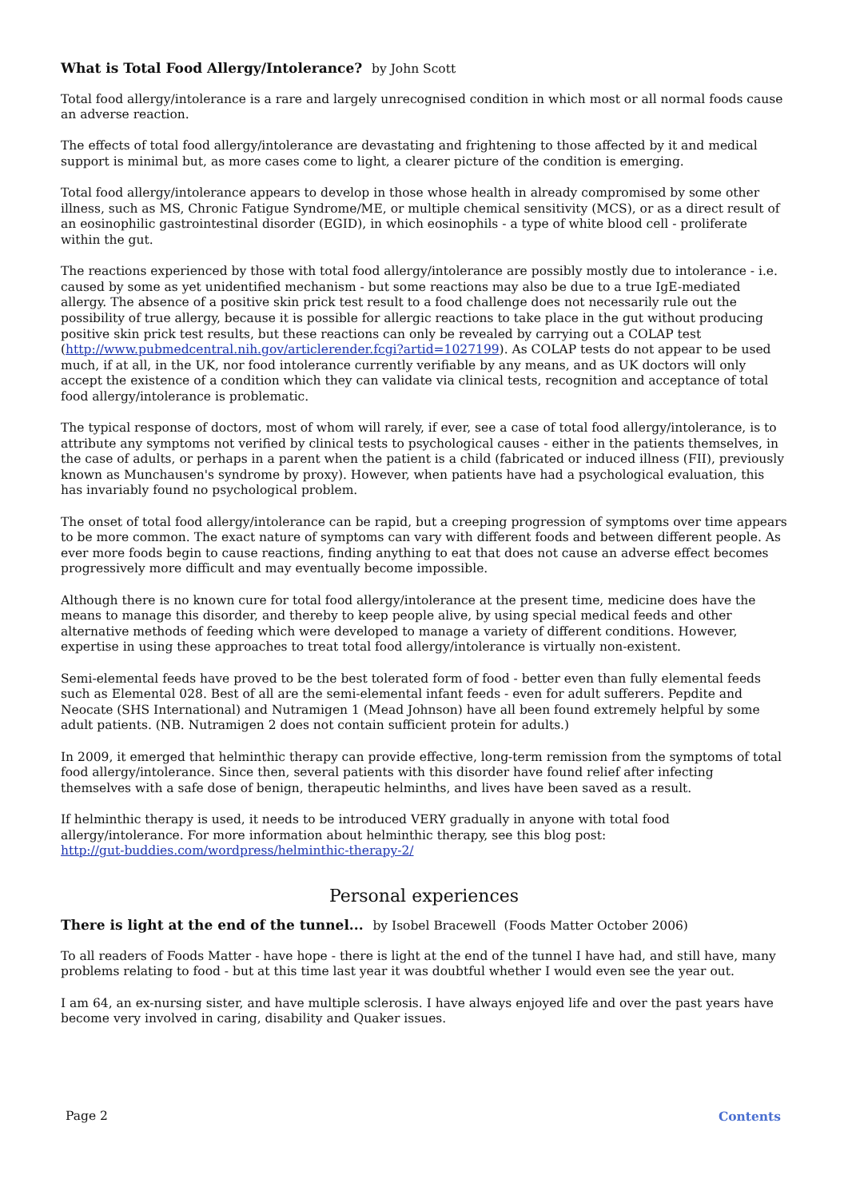What is Total Food Allergy/Intolerance? by John Scott
Total food allergy/intolerance is a rare and largely unrecognised condition in which most or all normal foods cause an adverse reaction.
The effects of total food allergy/intolerance are devastating and frightening to those affected by it and medical support is minimal but, as more cases come to light, a clearer picture of the condition is emerging.
Total food allergy/intolerance appears to develop in those whose health in already compromised by some other illness, such as MS, Chronic Fatigue Syndrome/ME, or multiple chemical sensitivity (MCS), or as a direct result of an eosinophilic gastrointestinal disorder (EGID), in which eosinophils - a type of white blood cell - proliferate within the gut.
The reactions experienced by those with total food allergy/intolerance are possibly mostly due to intolerance - i.e. caused by some as yet unidentified mechanism - but some reactions may also be due to a true IgE-mediated allergy. The absence of a positive skin prick test result to a food challenge does not necessarily rule out the possibility of true allergy, because it is possible for allergic reactions to take place in the gut without producing positive skin prick test results, but these reactions can only be revealed by carrying out a COLAP test (http://www.pubmedcentral.nih.gov/articlerender.fcgi?artid=1027199). As COLAP tests do not appear to be used much, if at all, in the UK, nor food intolerance currently verifiable by any means, and as UK doctors will only accept the existence of a condition which they can validate via clinical tests, recognition and acceptance of total food allergy/intolerance is problematic.
The typical response of doctors, most of whom will rarely, if ever, see a case of total food allergy/intolerance, is to attribute any symptoms not verified by clinical tests to psychological causes - either in the patients themselves, in the case of adults, or perhaps in a parent when the patient is a child (fabricated or induced illness (FII), previously known as Munchausen's syndrome by proxy). However, when patients have had a psychological evaluation, this has invariably found no psychological problem.
The onset of total food allergy/intolerance can be rapid, but a creeping progression of symptoms over time appears to be more common. The exact nature of symptoms can vary with different foods and between different people. As ever more foods begin to cause reactions, finding anything to eat that does not cause an adverse effect becomes progressively more difficult and may eventually become impossible.
Although there is no known cure for total food allergy/intolerance at the present time, medicine does have the means to manage this disorder, and thereby to keep people alive, by using special medical feeds and other alternative methods of feeding which were developed to manage a variety of different conditions. However, expertise in using these approaches to treat total food allergy/intolerance is virtually non-existent.
Semi-elemental feeds have proved to be the best tolerated form of food - better even than fully elemental feeds such as Elemental 028. Best of all are the semi-elemental infant feeds - even for adult sufferers. Pepdite and Neocate (SHS International) and Nutramigen 1 (Mead Johnson) have all been found extremely helpful by some adult patients. (NB. Nutramigen 2 does not contain sufficient protein for adults.)
In 2009, it emerged that helminthic therapy can provide effective, long-term remission from the symptoms of total food allergy/intolerance. Since then, several patients with this disorder have found relief after infecting themselves with a safe dose of benign, therapeutic helminths, and lives have been saved as a result.
If helminthic therapy is used, it needs to be introduced VERY gradually in anyone with total food allergy/intolerance. For more information about helminthic therapy, see this blog post:
http://gut-buddies.com/wordpress/helminthic-therapy-2/
Personal experiences
There is light at the end of the tunnel... by Isobel Bracewell (Foods Matter October 2006)
To all readers of Foods Matter - have hope - there is light at the end of the tunnel I have had, and still have, many problems relating to food - but at this time last year it was doubtful whether I would even see the year out.
I am 64, an ex-nursing sister, and have multiple sclerosis. I have always enjoyed life and over the past years have become very involved in caring, disability and Quaker issues.
Page 2 Contents